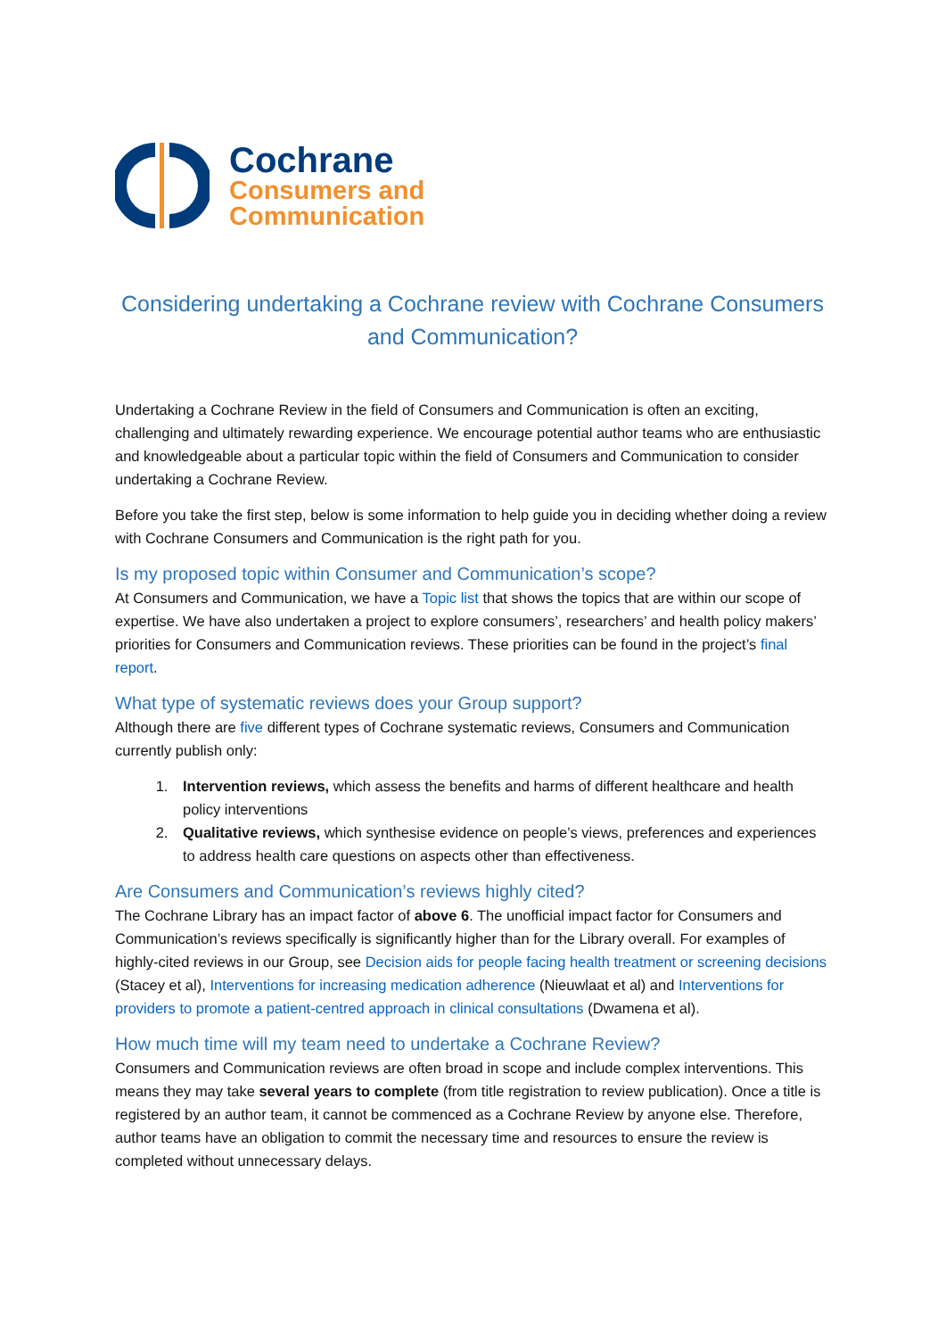Cochrane
Consumers and
Communication
Considering undertaking a Cochrane review with Cochrane Consumers and Communication?
Undertaking a Cochrane Review in the field of Consumers and Communication is often an exciting, challenging and ultimately rewarding experience. We encourage potential author teams who are enthusiastic and knowledgeable about a particular topic within the field of Consumers and Communication to consider undertaking a Cochrane Review.
Before you take the first step, below is some information to help guide you in deciding whether doing a review with Cochrane Consumers and Communication is the right path for you.
Is my proposed topic within Consumer and Communication’s scope?
At Consumers and Communication, we have a Topic list that shows the topics that are within our scope of expertise. We have also undertaken a project to explore consumers’, researchers’ and health policy makers’ priorities for Consumers and Communication reviews. These priorities can be found in the project’s final report.
What type of systematic reviews does your Group support?
Although there are five different types of Cochrane systematic reviews, Consumers and Communication currently publish only:
1. Intervention reviews, which assess the benefits and harms of different healthcare and health policy interventions
2. Qualitative reviews, which synthesise evidence on people’s views, preferences and experiences to address health care questions on aspects other than effectiveness.
Are Consumers and Communication’s reviews highly cited?
The Cochrane Library has an impact factor of above 6. The unofficial impact factor for Consumers and Communication’s reviews specifically is significantly higher than for the Library overall. For examples of highly-cited reviews in our Group, see Decision aids for people facing health treatment or screening decisions (Stacey et al), Interventions for increasing medication adherence (Nieuwlaat et al) and Interventions for providers to promote a patient-centred approach in clinical consultations (Dwamena et al).
How much time will my team need to undertake a Cochrane Review?
Consumers and Communication reviews are often broad in scope and include complex interventions. This means they may take several years to complete (from title registration to review publication). Once a title is registered by an author team, it cannot be commenced as a Cochrane Review by anyone else. Therefore, author teams have an obligation to commit the necessary time and resources to ensure the review is completed without unnecessary delays.